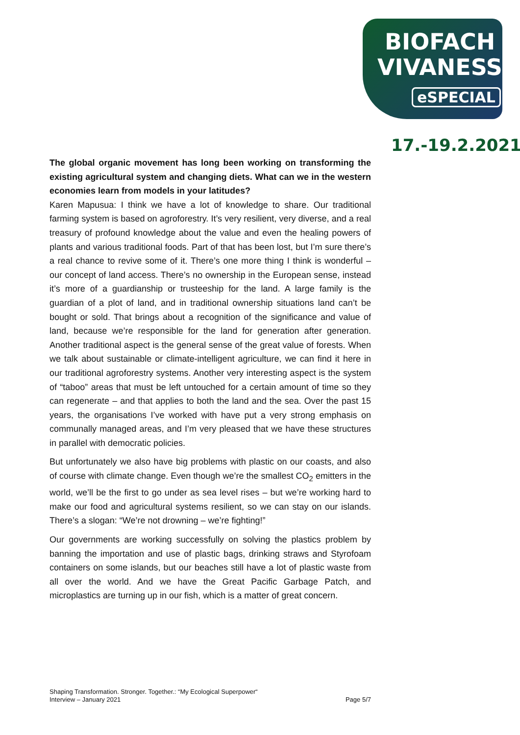BIOFACH
VIVANESS
eSPECIAL
17.-19.2.2021
The global organic movement has long been working on transforming the existing agricultural system and changing diets. What can we in the western economies learn from models in your latitudes?
Karen Mapusua: I think we have a lot of knowledge to share. Our traditional farming system is based on agroforestry. It’s very resilient, very diverse, and a real treasury of profound knowledge about the value and even the healing powers of plants and various traditional foods. Part of that has been lost, but I’m sure there’s a real chance to revive some of it. There’s one more thing I think is wonderful – our concept of land access. There’s no ownership in the European sense, instead it’s more of a guardianship or trusteeship for the land. A large family is the guardian of a plot of land, and in traditional ownership situations land can’t be bought or sold. That brings about a recognition of the significance and value of land, because we’re responsible for the land for generation after generation. Another traditional aspect is the general sense of the great value of forests. When we talk about sustainable or climate-intelligent agriculture, we can find it here in our traditional agroforestry systems. Another very interesting aspect is the system of “taboo” areas that must be left untouched for a certain amount of time so they can regenerate – and that applies to both the land and the sea. Over the past 15 years, the organisations I’ve worked with have put a very strong emphasis on communally managed areas, and I’m very pleased that we have these structures in parallel with democratic policies.
But unfortunately we also have big problems with plastic on our coasts, and also of course with climate change. Even though we’re the smallest CO<sub>2</sub> emitters in the world, we’ll be the first to go under as sea level rises – but we’re working hard to make our food and agricultural systems resilient, so we can stay on our islands. There’s a slogan: “We’re not drowning – we’re fighting!”
Our governments are working successfully on solving the plastics problem by banning the importation and use of plastic bags, drinking straws and Styrofoam containers on some islands, but our beaches still have a lot of plastic waste from all over the world. And we have the Great Pacific Garbage Patch, and microplastics are turning up in our fish, which is a matter of great concern.
Shaping Transformation. Stronger. Together.: “My Ecological Superpower“
Interview – January 2021
Page 5/7